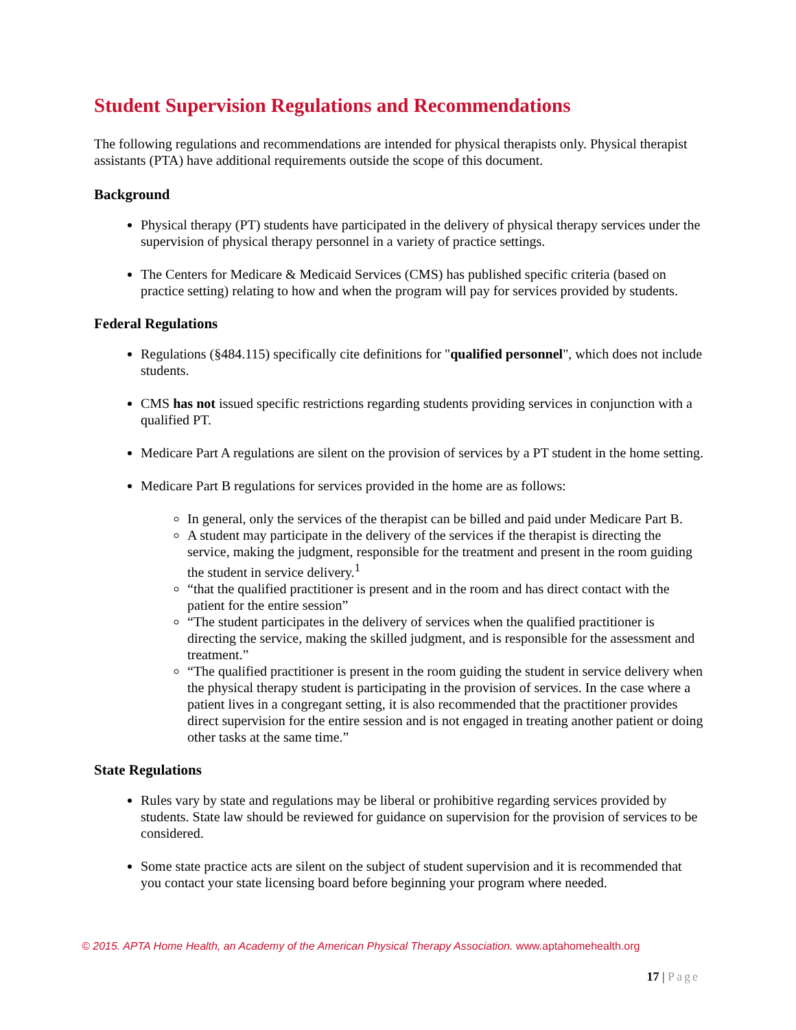Student Supervision Regulations and Recommendations
The following regulations and recommendations are intended for physical therapists only. Physical therapist assistants (PTA) have additional requirements outside the scope of this document.
Background
Physical therapy (PT) students have participated in the delivery of physical therapy services under the supervision of physical therapy personnel in a variety of practice settings.
The Centers for Medicare & Medicaid Services (CMS) has published specific criteria (based on practice setting) relating to how and when the program will pay for services provided by students.
Federal Regulations
Regulations (§484.115) specifically cite definitions for "qualified personnel", which does not include students.
CMS has not issued specific restrictions regarding students providing services in conjunction with a qualified PT.
Medicare Part A regulations are silent on the provision of services by a PT student in the home setting.
Medicare Part B regulations for services provided in the home are as follows:
In general, only the services of the therapist can be billed and paid under Medicare Part B.
A student may participate in the delivery of the services if the therapist is directing the service, making the judgment, responsible for the treatment and present in the room guiding the student in service delivery.<sup>1</sup>
“that the qualified practitioner is present and in the room and has direct contact with the patient for the entire session”
“The student participates in the delivery of services when the qualified practitioner is directing the service, making the skilled judgment, and is responsible for the assessment and treatment.”
“The qualified practitioner is present in the room guiding the student in service delivery when the physical therapy student is participating in the provision of services. In the case where a patient lives in a congregant setting, it is also recommended that the practitioner provides direct supervision for the entire session and is not engaged in treating another patient or doing other tasks at the same time.”
State Regulations
Rules vary by state and regulations may be liberal or prohibitive regarding services provided by students. State law should be reviewed for guidance on supervision for the provision of services to be considered.
Some state practice acts are silent on the subject of student supervision and it is recommended that you contact your state licensing board before beginning your program where needed.
© 2015. APTA Home Health, an Academy of the American Physical Therapy Association. www.aptahomehealth.org
17 | Page